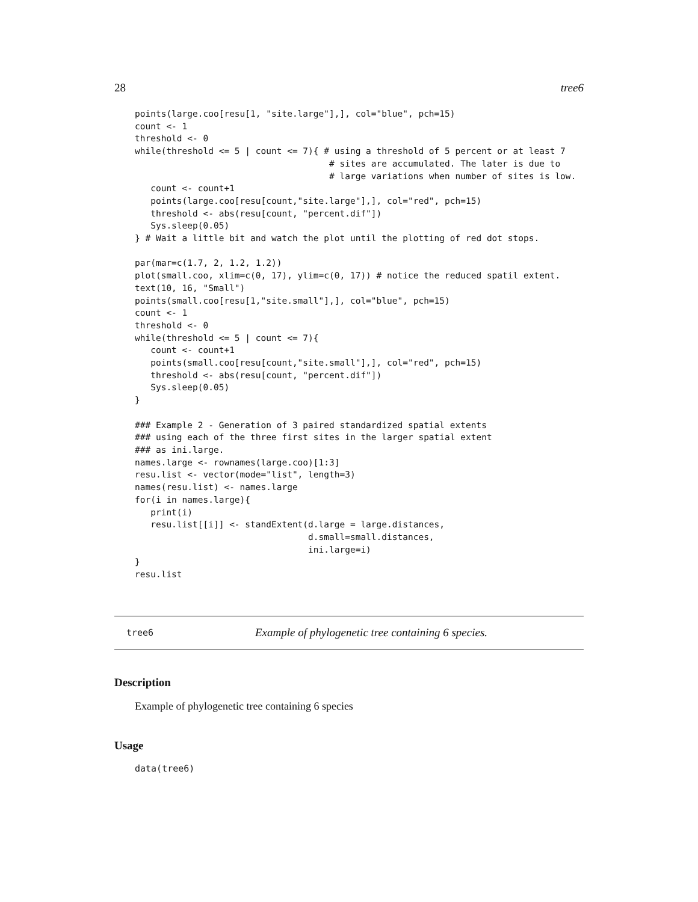28 tree6
points(large.coo[resu[1, "site.large"],], col="blue", pch=15)
count <- 1
threshold <- 0
while(threshold <= 5 | count <= 7){ # using a threshold of 5 percent or at least 7
                                     # sites are accumulated. The later is due to
                                     # large variations when number of sites is low.
   count <- count+1
   points(large.coo[resu[count,"site.large"],], col="red", pch=15)
   threshold <- abs(resu[count, "percent.dif"])
   Sys.sleep(0.05)
} # Wait a little bit and watch the plot until the plotting of red dot stops.

par(mar=c(1.7, 2, 1.2, 1.2))
plot(small.coo, xlim=c(0, 17), ylim=c(0, 17)) # notice the reduced spatil extent.
text(10, 16, "Small")
points(small.coo[resu[1,"site.small"],], col="blue", pch=15)
count <- 1
threshold <- 0
while(threshold <= 5 | count <= 7){
   count <- count+1
   points(small.coo[resu[count,"site.small"],], col="red", pch=15)
   threshold <- abs(resu[count, "percent.dif"])
   Sys.sleep(0.05)
}

### Example 2 - Generation of 3 paired standardized spatial extents
### using each of the three first sites in the larger spatial extent
### as ini.large.
names.large <- rownames(large.coo)[1:3]
resu.list <- vector(mode="list", length=3)
names(resu.list) <- names.large
for(i in names.large){
   print(i)
   resu.list[[i]] <- standExtent(d.large = large.distances,
                                 d.small=small.distances,
                                 ini.large=i)
}
resu.list
tree6 Example of phylogenetic tree containing 6 species.
Description
Example of phylogenetic tree containing 6 species
Usage
data(tree6)